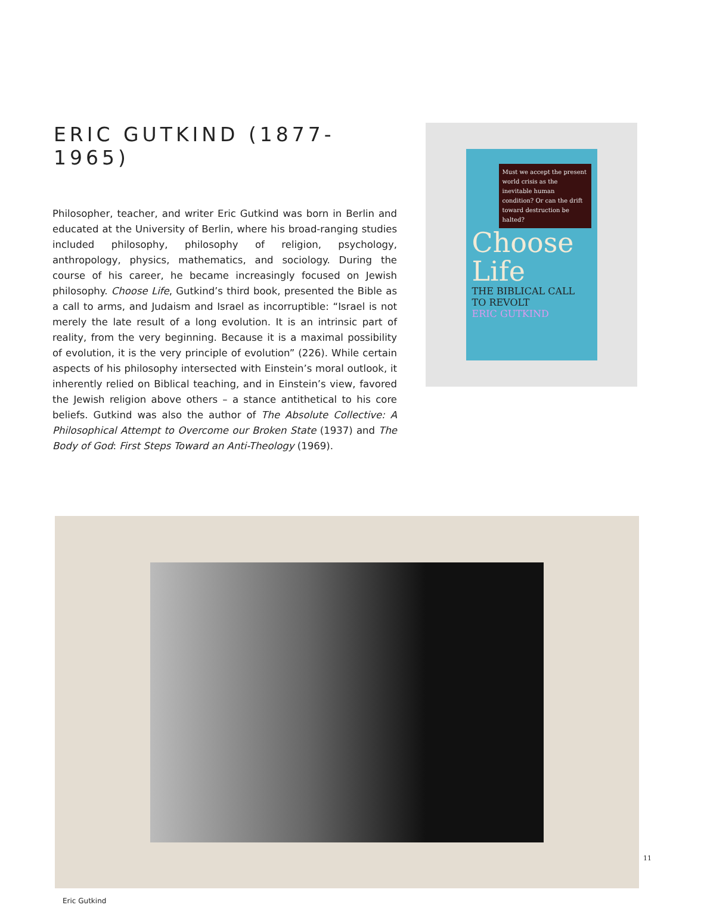ERIC GUTKIND (1877-1965)
Philosopher, teacher, and writer Eric Gutkind was born in Berlin and educated at the University of Berlin, where his broad-ranging studies included philosophy, philosophy of religion, psychology, anthropology, physics, mathematics, and sociology. During the course of his career, he became increasingly focused on Jewish philosophy. Choose Life, Gutkind’s third book, presented the Bible as a call to arms, and Judaism and Israel as incorruptible: “Israel is not merely the late result of a long evolution. It is an intrinsic part of reality, from the very beginning. Because it is a maximal possibility of evolution, it is the very principle of evolution” (226). While certain aspects of his philosophy intersected with Einstein’s moral outlook, it inherently relied on Biblical teaching, and in Einstein’s view, favored the Jewish religion above others – a stance antithetical to his core beliefs. Gutkind was also the author of The Absolute Collective: A Philosophical Attempt to Overcome our Broken State (1937) and The Body of God: First Steps Toward an Anti-Theology (1969).
Must we accept the present world crisis as the inevitable human condition? Or can the drift toward destruction be halted?
Choose Life
THE BIBLICAL CALL TO REVOLT
ERIC GUTKIND
Eric Gutkind
11